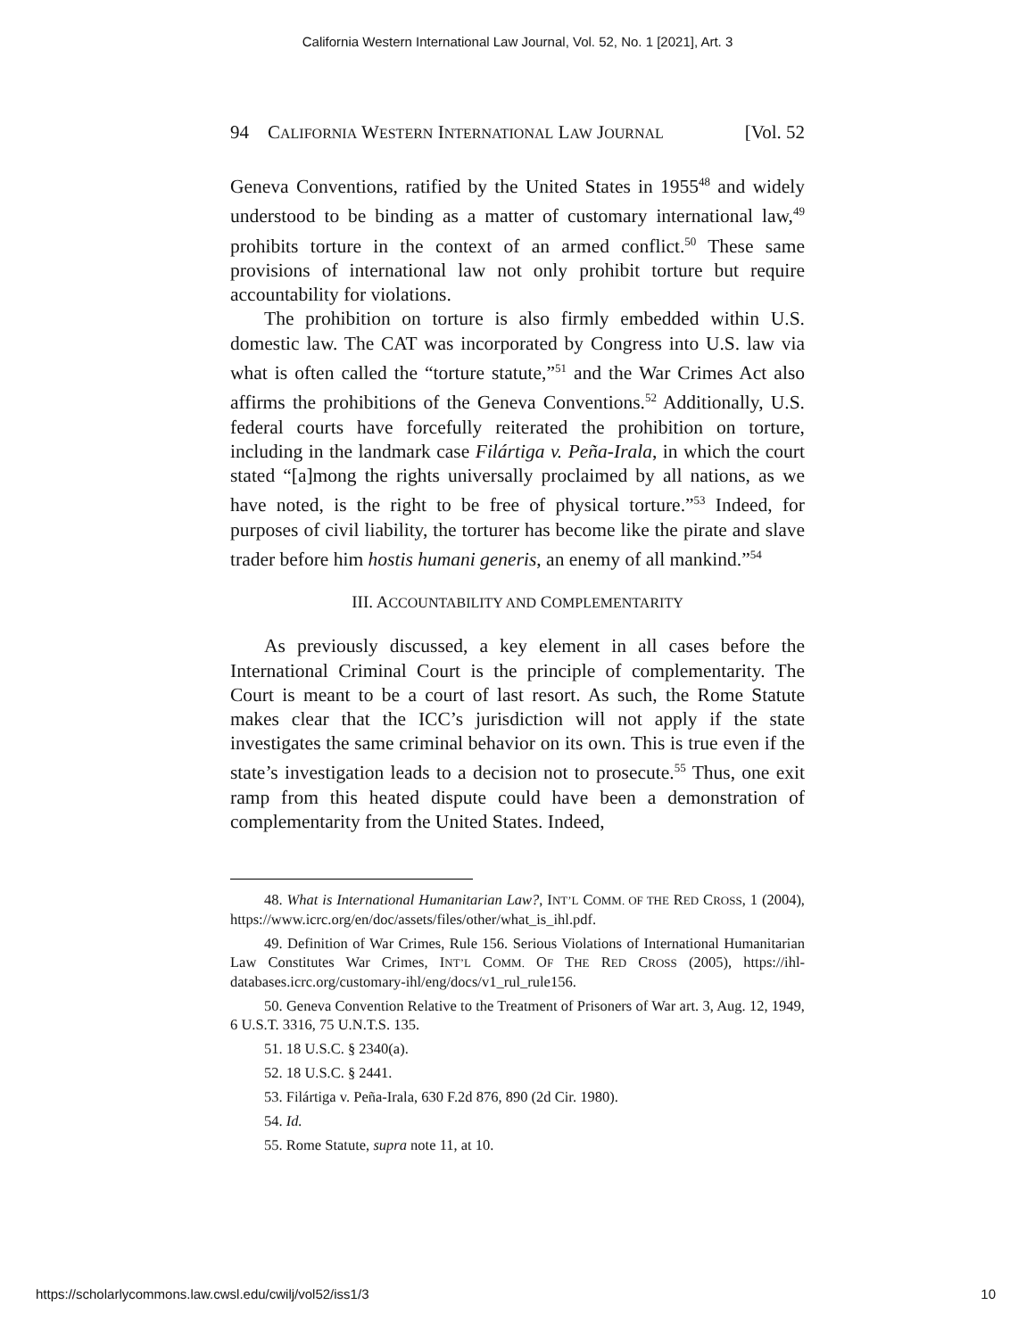California Western International Law Journal, Vol. 52, No. 1 [2021], Art. 3
94 CALIFORNIA WESTERN INTERNATIONAL LAW JOURNAL [Vol. 52
Geneva Conventions, ratified by the United States in 1955<sup>48</sup> and widely understood to be binding as a matter of customary international law,<sup>49</sup> prohibits torture in the context of an armed conflict.<sup>50</sup> These same provisions of international law not only prohibit torture but require accountability for violations.
The prohibition on torture is also firmly embedded within U.S. domestic law. The CAT was incorporated by Congress into U.S. law via what is often called the “torture statute,”<sup>51</sup> and the War Crimes Act also affirms the prohibitions of the Geneva Conventions.<sup>52</sup> Additionally, U.S. federal courts have forcefully reiterated the prohibition on torture, including in the landmark case Filártiga v. Peña-Irala, in which the court stated “[a]mong the rights universally proclaimed by all nations, as we have noted, is the right to be free of physical torture.”<sup>53</sup> Indeed, for purposes of civil liability, the torturer has become like the pirate and slave trader before him hostis humani generis, an enemy of all mankind.”<sup>54</sup>
III. ACCOUNTABILITY AND COMPLEMENTARITY
As previously discussed, a key element in all cases before the International Criminal Court is the principle of complementarity. The Court is meant to be a court of last resort. As such, the Rome Statute makes clear that the ICC’s jurisdiction will not apply if the state investigates the same criminal behavior on its own. This is true even if the state’s investigation leads to a decision not to prosecute.<sup>55</sup> Thus, one exit ramp from this heated dispute could have been a demonstration of complementarity from the United States. Indeed,
48. What is International Humanitarian Law?, INT’L COMM. OF THE RED CROSS, 1 (2004), https://www.icrc.org/en/doc/assets/files/other/what_is_ihl.pdf.
49. Definition of War Crimes, Rule 156. Serious Violations of International Humanitarian Law Constitutes War Crimes, INT’L COMM. OF THE RED CROSS (2005), https://ihl-databases.icrc.org/customary-ihl/eng/docs/v1_rul_rule156.
50. Geneva Convention Relative to the Treatment of Prisoners of War art. 3, Aug. 12, 1949, 6 U.S.T. 3316, 75 U.N.T.S. 135.
51. 18 U.S.C. § 2340(a).
52. 18 U.S.C. § 2441.
53. Filártiga v. Peña-Irala, 630 F.2d 876, 890 (2d Cir. 1980).
54. Id.
55. Rome Statute, supra note 11, at 10.
https://scholarlycommons.law.cwsl.edu/cwilj/vol52/iss1/3 10